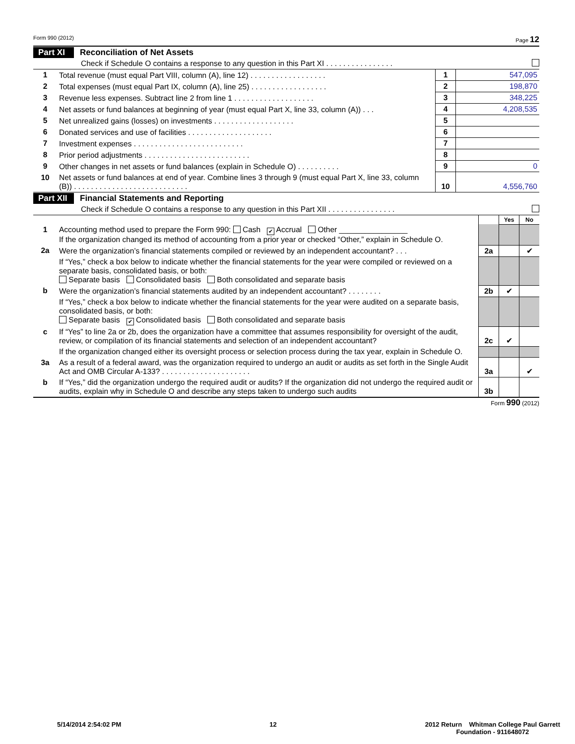Form 990 (2012) Page 12
Part XI Reconciliation of Net Assets
Check if Schedule O contains a response to any question in this Part XI . . . . . . . . . . . . . . . .
| 1 | Total revenue (must equal Part VIII, column (A), line 12) . . . . . . . . . . . . . . . . . . | 1 | 547,095 |
| 2 | Total expenses (must equal Part IX, column (A), line 25) . . . . . . . . . . . . . . . . . . | 2 | 198,870 |
| 3 | Revenue less expenses. Subtract line 2 from line 1 . . . . . . . . . . . . . . . . . . . | 3 | 348,225 |
| 4 | Net assets or fund balances at beginning of year (must equal Part X, line 33, column (A)) . . . | 4 | 4,208,535 |
| 5 | Net unrealized gains (losses) on investments . . . . . . . . . . . . . . . . . . . | 5 | |
| 6 | Donated services and use of facilities . . . . . . . . . . . . . . . . . . . . | 6 | |
| 7 | Investment expenses . . . . . . . . . . . . . . . . . . . . . . . . . . | 7 | |
| 8 | Prior period adjustments . . . . . . . . . . . . . . . . . . . . . . . . . | 8 | |
| 9 | Other changes in net assets or fund balances (explain in Schedule O) . . . . . . . . . . | 9 | 0 |
| 10 | Net assets or fund balances at end of year. Combine lines 3 through 9 (must equal Part X, line 33, column (B)) . . . . . . . . . . . . . . . . . . . . . . . . . . . | 10 | 4,556,760 |
Part XII Financial Statements and Reporting
Check if Schedule O contains a response to any question in this Part XII . . . . . . . . . . . . . . . .
| | | | Yes | No |
| 1 | Accounting method used to prepare the Form 990: Cash ✔ Accrual Other ________________ If the organization changed its method of accounting from a prior year or checked “Other,” explain in Schedule O. | | | |
| 2a | Were the organization’s financial statements compiled or reviewed by an independent accountant? . . . | 2a | | ✔ |
| | If “Yes,” check a box below to indicate whether the financial statements for the year were compiled or reviewed on a separate basis, consolidated basis, or both: Separate basis Consolidated basis Both consolidated and separate basis | | | |
| b | Were the organization’s financial statements audited by an independent accountant? . . . . . . . . | 2b | ✔ | |
| | If “Yes,” check a box below to indicate whether the financial statements for the year were audited on a separate basis, consolidated basis, or both: Separate basis ✔ Consolidated basis Both consolidated and separate basis | | | |
| c | If “Yes” to line 2a or 2b, does the organization have a committee that assumes responsibility for oversight of the audit, review, or compilation of its financial statements and selection of an independent accountant? | 2c | ✔ | |
| | If the organization changed either its oversight process or selection process during the tax year, explain in Schedule O. | | | |
| 3a | As a result of a federal award, was the organization required to undergo an audit or audits as set forth in the Single Audit Act and OMB Circular A-133? . . . . . . . . . . . . . . . . . . . . . | 3a | | ✔ |
| b | If “Yes,” did the organization undergo the required audit or audits? If the organization did not undergo the required audit or audits, explain why in Schedule O and describe any steps taken to undergo such audits | 3b | | |
Form 990 (2012)
5/14/2014 2:54:02 PM 12 2012 Return Whitman College Paul Garrett
Foundation - 911648072